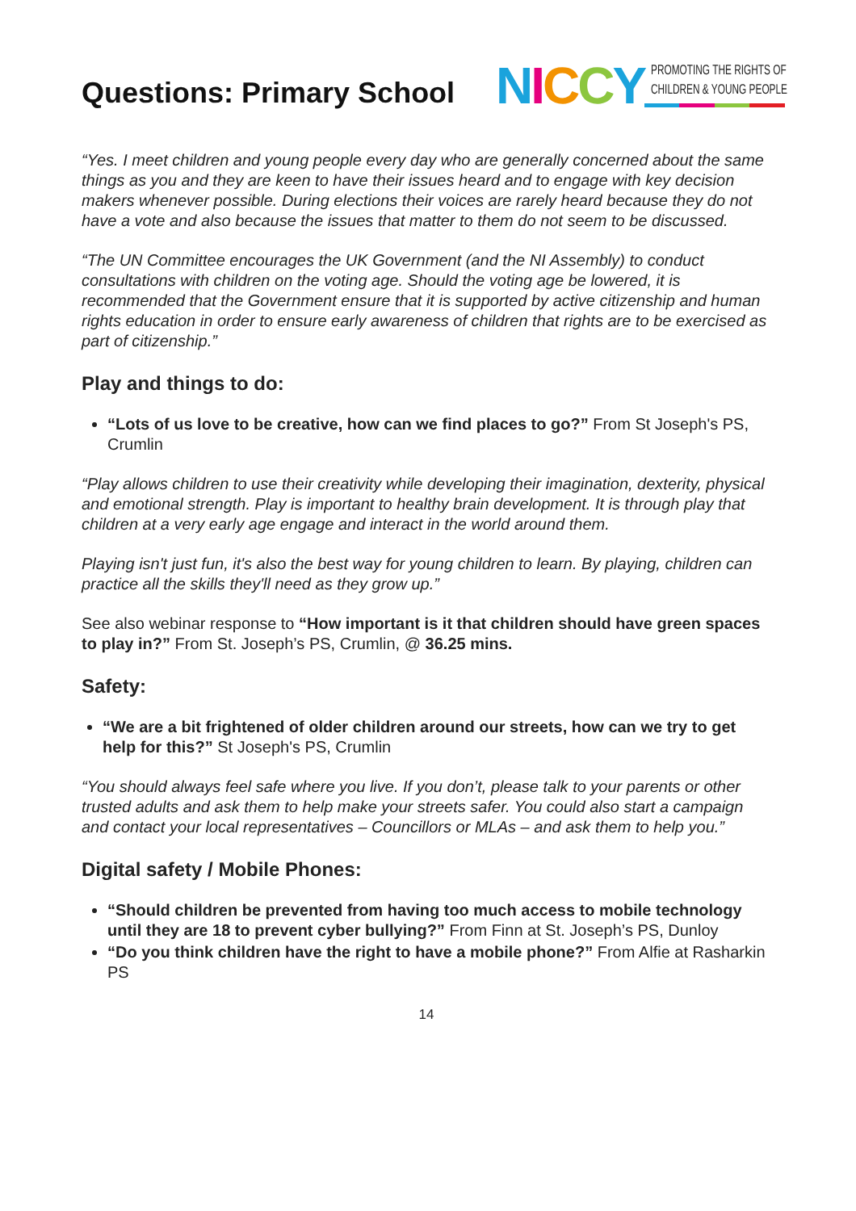Questions: Primary School
NICCY
PROMOTING THE RIGHTS OF
CHILDREN & YOUNG PEOPLE
“Yes. I meet children and young people every day who are generally concerned about the same things as you and they are keen to have their issues heard and to engage with key decision makers whenever possible. During elections their voices are rarely heard because they do not have a vote and also because the issues that matter to them do not seem to be discussed.
“The UN Committee encourages the UK Government (and the NI Assembly) to conduct consultations with children on the voting age. Should the voting age be lowered, it is recommended that the Government ensure that it is supported by active citizenship and human rights education in order to ensure early awareness of children that rights are to be exercised as part of citizenship.”
Play and things to do:
“Lots of us love to be creative, how can we find places to go?” From St Joseph's PS, Crumlin
“Play allows children to use their creativity while developing their imagination, dexterity, physical and emotional strength. Play is important to healthy brain development. It is through play that children at a very early age engage and interact in the world around them.
Playing isn't just fun, it's also the best way for young children to learn. By playing, children can practice all the skills they'll need as they grow up.”
See also webinar response to “How important is it that children should have green spaces to play in?” From St. Joseph’s PS, Crumlin, @ 36.25 mins.
Safety:
“We are a bit frightened of older children around our streets, how can we try to get help for this?” St Joseph's PS, Crumlin
“You should always feel safe where you live. If you don’t, please talk to your parents or other trusted adults and ask them to help make your streets safer. You could also start a campaign and contact your local representatives – Councillors or MLAs – and ask them to help you.”
Digital safety / Mobile Phones:
“Should children be prevented from having too much access to mobile technology until they are 18 to prevent cyber bullying?” From Finn at St. Joseph’s PS, Dunloy
“Do you think children have the right to have a mobile phone?” From Alfie at Rasharkin PS
14